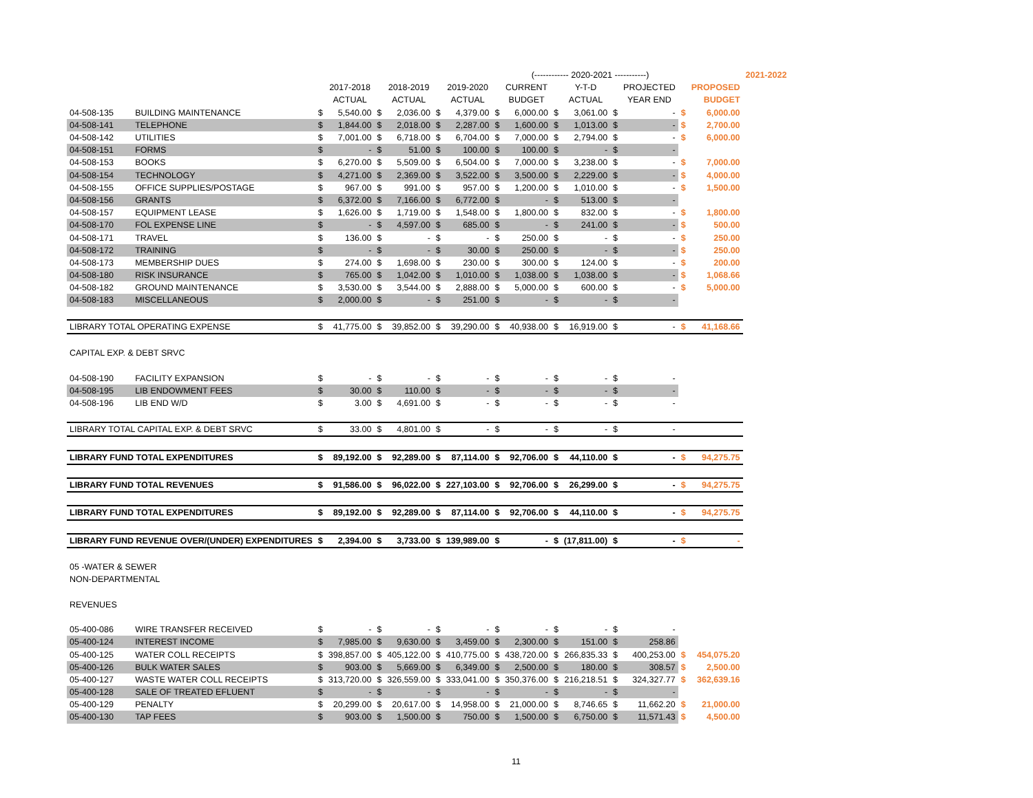| | | | | | | | | | (------------ 2020-2021 -----------) | | | | | | | 2021-2022 |
| --- | --- | --- | --- | --- | --- | --- | --- | --- | --- | --- | --- | --- | --- | --- | --- | --- |
| | | | 2017-2018 | | 2018-2019 | | 2019-2020 | | CURRENT | | Y-T-D | | PROJECTED | | PROPOSED | |
| | | | ACTUAL | | ACTUAL | | ACTUAL | | BUDGET | | ACTUAL | | YEAR END | | BUDGET | |
| 04-508-135 | BUILDING MAINTENANCE | $ | 5,540.00 | $ | 2,036.00 | $ | 4,379.00 | $ | 6,000.00 | $ | 3,061.00 | $ | - | $ | 6,000.00 | |
| 04-508-141 | TELEPHONE | $ | 1,844.00 | $ | 2,018.00 | $ | 2,287.00 | $ | 1,600.00 | $ | 1,013.00 | $ | - | $ | 2,700.00 | |
| 04-508-142 | UTILITIES | $ | 7,001.00 | $ | 6,718.00 | $ | 6,704.00 | $ | 7,000.00 | $ | 2,794.00 | $ | - | $ | 6,000.00 | |
| 04-508-151 | FORMS | $ | - | $ | 51.00 | $ | 100.00 | $ | 100.00 | $ | - | $ | - | | | |
| 04-508-153 | BOOKS | $ | 6,270.00 | $ | 5,509.00 | $ | 6,504.00 | $ | 7,000.00 | $ | 3,238.00 | $ | - | $ | 7,000.00 | |
| 04-508-154 | TECHNOLOGY | $ | 4,271.00 | $ | 2,369.00 | $ | 3,522.00 | $ | 3,500.00 | $ | 2,229.00 | $ | - | $ | 4,000.00 | |
| 04-508-155 | OFFICE SUPPLIES/POSTAGE | $ | 967.00 | $ | 991.00 | $ | 957.00 | $ | 1,200.00 | $ | 1,010.00 | $ | - | $ | 1,500.00 | |
| 04-508-156 | GRANTS | $ | 6,372.00 | $ | 7,166.00 | $ | 6,772.00 | $ | - | $ | 513.00 | $ | - | | | |
| 04-508-157 | EQUIPMENT LEASE | $ | 1,626.00 | $ | 1,719.00 | $ | 1,548.00 | $ | 1,800.00 | $ | 832.00 | $ | - | $ | 1,800.00 | |
| 04-508-170 | FOL EXPENSE LINE | $ | - | $ | 4,597.00 | $ | 685.00 | $ | - | $ | 241.00 | $ | - | $ | 500.00 | |
| 04-508-171 | TRAVEL | $ | 136.00 | $ | - | $ | - | $ | 250.00 | $ | - | $ | - | $ | 250.00 | |
| 04-508-172 | TRAINING | $ | - | $ | - | $ | 30.00 | $ | 250.00 | $ | - | $ | - | $ | 250.00 | |
| 04-508-173 | MEMBERSHIP DUES | $ | 274.00 | $ | 1,698.00 | $ | 230.00 | $ | 300.00 | $ | 124.00 | $ | - | $ | 200.00 | |
| 04-508-180 | RISK INSURANCE | $ | 765.00 | $ | 1,042.00 | $ | 1,010.00 | $ | 1,038.00 | $ | 1,038.00 | $ | - | $ | 1,068.66 | |
| 04-508-182 | GROUND MAINTENANCE | $ | 3,530.00 | $ | 3,544.00 | $ | 2,888.00 | $ | 5,000.00 | $ | 600.00 | $ | - | $ | 5,000.00 | |
| 04-508-183 | MISCELLANEOUS | $ | 2,000.00 | $ | - | $ | 251.00 | $ | - | $ | - | $ | - | | | |
| LIBRARY TOTAL OPERATING EXPENSE | | $ | 41,775.00 | $ | 39,852.00 | $ | 39,290.00 | $ | 40,938.00 | $ | 16,919.00 | $ | - | $ | 41,168.66 | |
| CAPITAL EXP. & DEBT SRVC | | | | | | | | | | | | | | | | |
| 04-508-190 | FACILITY EXPANSION | $ | - | $ | - | $ | - | $ | - | $ | - | $ | - | | | |
| 04-508-195 | LIB ENDOWMENT FEES | $ | 30.00 | $ | 110.00 | $ | - | $ | - | $ | - | $ | - | | | |
| 04-508-196 | LIB END W/D | $ | 3.00 | $ | 4,691.00 | $ | - | $ | - | $ | - | $ | - | | | |
| LIBRARY TOTAL CAPITAL EXP. & DEBT SRVC | | $ | 33.00 | $ | 4,801.00 | $ | - | $ | - | $ | - | $ | - | | | |
| LIBRARY FUND TOTAL EXPENDITURES | | $ | 89,192.00 | $ | 92,289.00 | $ | 87,114.00 | $ | 92,706.00 | $ | 44,110.00 | $ | - | $ | 94,275.75 | |
| LIBRARY FUND TOTAL REVENUES | | $ | 91,586.00 | $ | 96,022.00 | $ | 227,103.00 | $ | 92,706.00 | $ | 26,299.00 | $ | - | $ | 94,275.75 | |
| LIBRARY FUND TOTAL EXPENDITURES | | $ | 89,192.00 | $ | 92,289.00 | $ | 87,114.00 | $ | 92,706.00 | $ | 44,110.00 | $ | - | $ | 94,275.75 | |
| LIBRARY FUND REVENUE OVER/(UNDER) EXPENDITURES | | $ | 2,394.00 | $ | 3,733.00 | $ | 139,989.00 | $ | - | $ | (17,811.00) | $ | - | $ | - | |
| 05 -WATER & SEWER | | | | | | | | | | | | | | | | |
| NON-DEPARTMENTAL | | | | | | | | | | | | | | | | |
| REVENUES | | | | | | | | | | | | | | | | |
| 05-400-086 | WIRE TRANSFER RECEIVED | $ | - | $ | - | $ | - | $ | - | $ | - | $ | - | | | |
| 05-400-124 | INTEREST INCOME | $ | 7,985.00 | $ | 9,630.00 | $ | 3,459.00 | $ | 2,300.00 | $ | 151.00 | $ | 258.86 | | | |
| 05-400-125 | WATER COLL RECEIPTS | $ | 398,857.00 | $ | 405,122.00 | $ | 410,775.00 | $ | 438,720.00 | $ | 266,835.33 | $ | 400,253.00 | $ | 454,075.20 | |
| 05-400-126 | BULK WATER SALES | $ | 903.00 | $ | 5,669.00 | $ | 6,349.00 | $ | 2,500.00 | $ | 180.00 | $ | 308.57 | $ | 2,500.00 | |
| 05-400-127 | WASTE WATER COLL RECEIPTS | $ | 313,720.00 | $ | 326,559.00 | $ | 333,041.00 | $ | 350,376.00 | $ | 216,218.51 | $ | 324,327.77 | $ | 362,639.16 | |
| 05-400-128 | SALE OF TREATED EFLUENT | $ | - | $ | - | $ | - | $ | - | $ | - | $ | - | | | |
| 05-400-129 | PENALTY | $ | 20,299.00 | $ | 20,617.00 | $ | 14,958.00 | $ | 21,000.00 | $ | 8,746.65 | $ | 11,662.20 | $ | 21,000.00 | |
| 05-400-130 | TAP FEES | $ | 903.00 | $ | 1,500.00 | $ | 750.00 | $ | 1,500.00 | $ | 6,750.00 | $ | 11,571.43 | $ | 4,500.00 | |
11